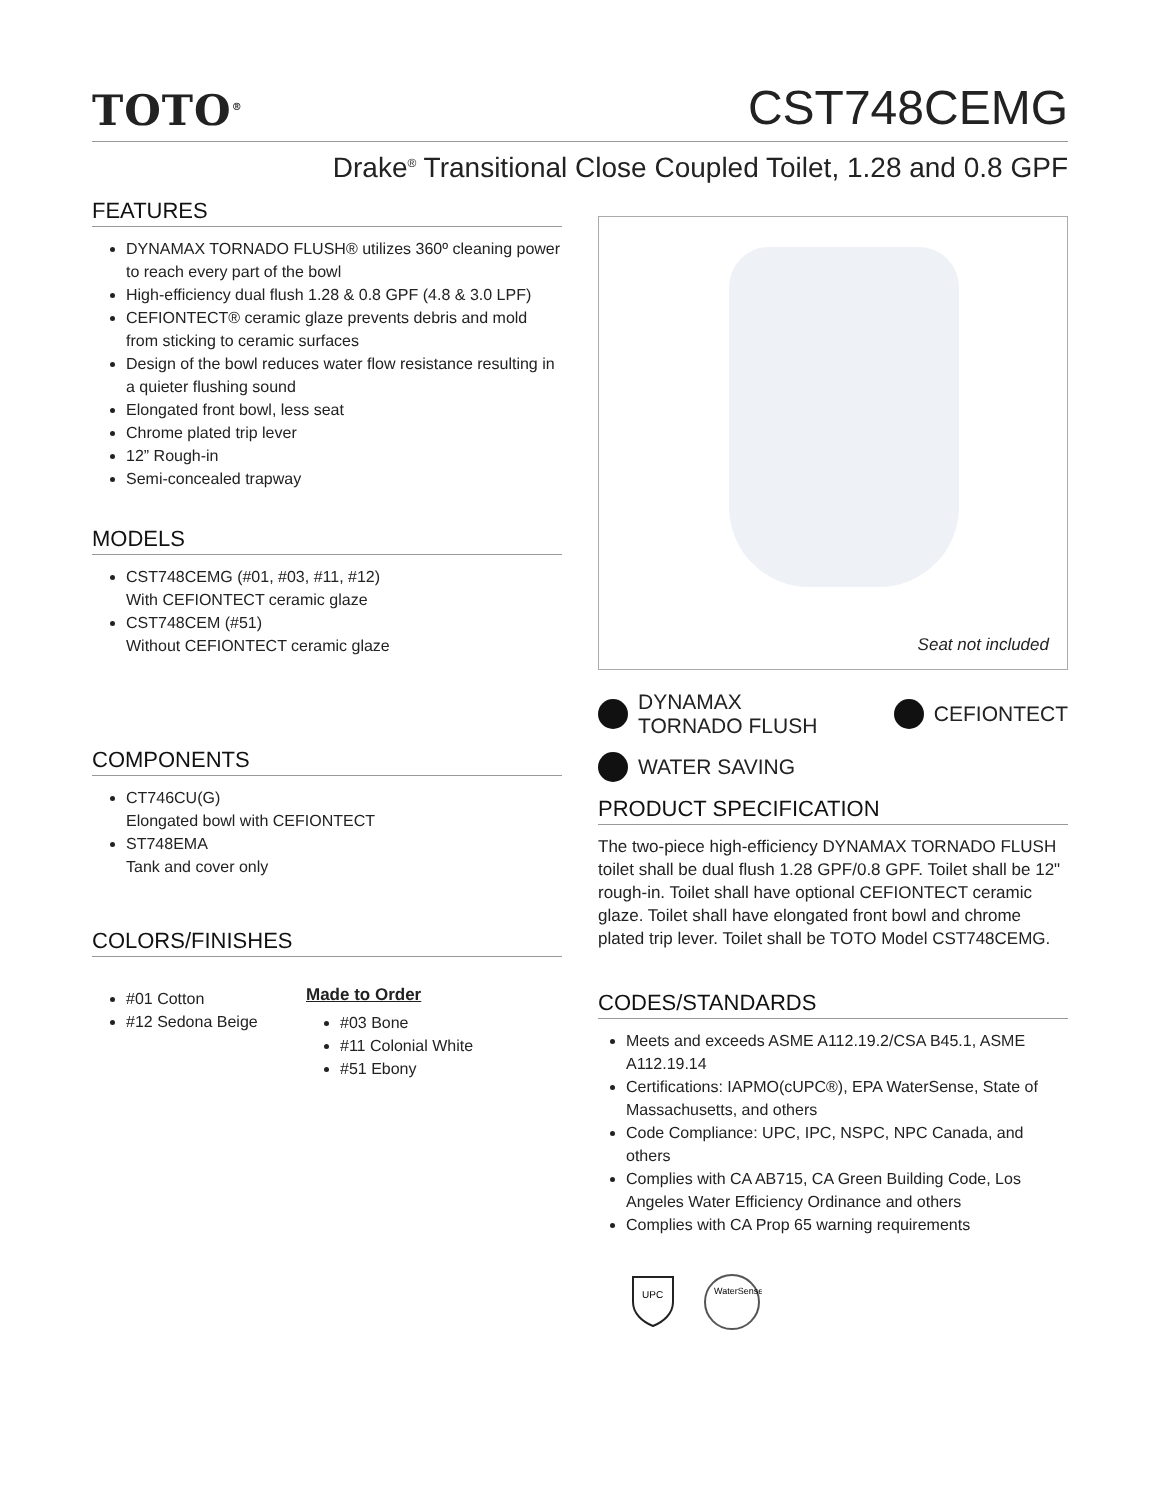TOTO<sup>®</sup>
CST748CEMG
Drake<sup>®</sup> Transitional Close Coupled Toilet, 1.28 and 0.8 GPF
FEATURES
DYNAMAX TORNADO FLUSH® utilizes 360º cleaning power to reach every part of the bowl
High-efficiency dual flush 1.28 & 0.8 GPF (4.8 & 3.0 LPF)
CEFIONTECT® ceramic glaze prevents debris and mold from sticking to ceramic surfaces
Design of the bowl reduces water flow resistance resulting in a quieter flushing sound
Elongated front bowl, less seat
Chrome plated trip lever
12” Rough-in
Semi-concealed trapway
MODELS
CST748CEMG (#01, #03, #11, #12)
With CEFIONTECT ceramic glaze
CST748CEM (#51)
Without CEFIONTECT ceramic glaze
COMPONENTS
CT746CU(G)
Elongated bowl with CEFIONTECT
ST748EMA
Tank and cover only
COLORS/FINISHES
#01 Cotton
#12 Sedona Beige
Made to Order
#03 Bone
#11 Colonial White
#51 Ebony
Seat not included
DYNAMAX
TORNADO FLUSH
CEFIONTECT
WATER SAVING
PRODUCT SPECIFICATION
The two-piece high-efficiency DYNAMAX TORNADO FLUSH toilet shall be dual flush 1.28 GPF/0.8 GPF. Toilet shall be 12" rough-in. Toilet shall have optional CEFIONTECT ceramic glaze. Toilet shall have elongated front bowl and chrome plated trip lever. Toilet shall be TOTO Model CST748CEMG.
CODES/STANDARDS
Meets and exceeds ASME A112.19.2/CSA B45.1, ASME A112.19.14
Certifications: IAPMO(cUPC®), EPA WaterSense, State of Massachusetts, and others
Code Compliance: UPC, IPC, NSPC, NPC Canada, and others
Complies with CA AB715, CA Green Building Code, Los Angeles Water Efficiency Ordinance and others
Complies with CA Prop 65 warning requirements
UPC
WaterSense